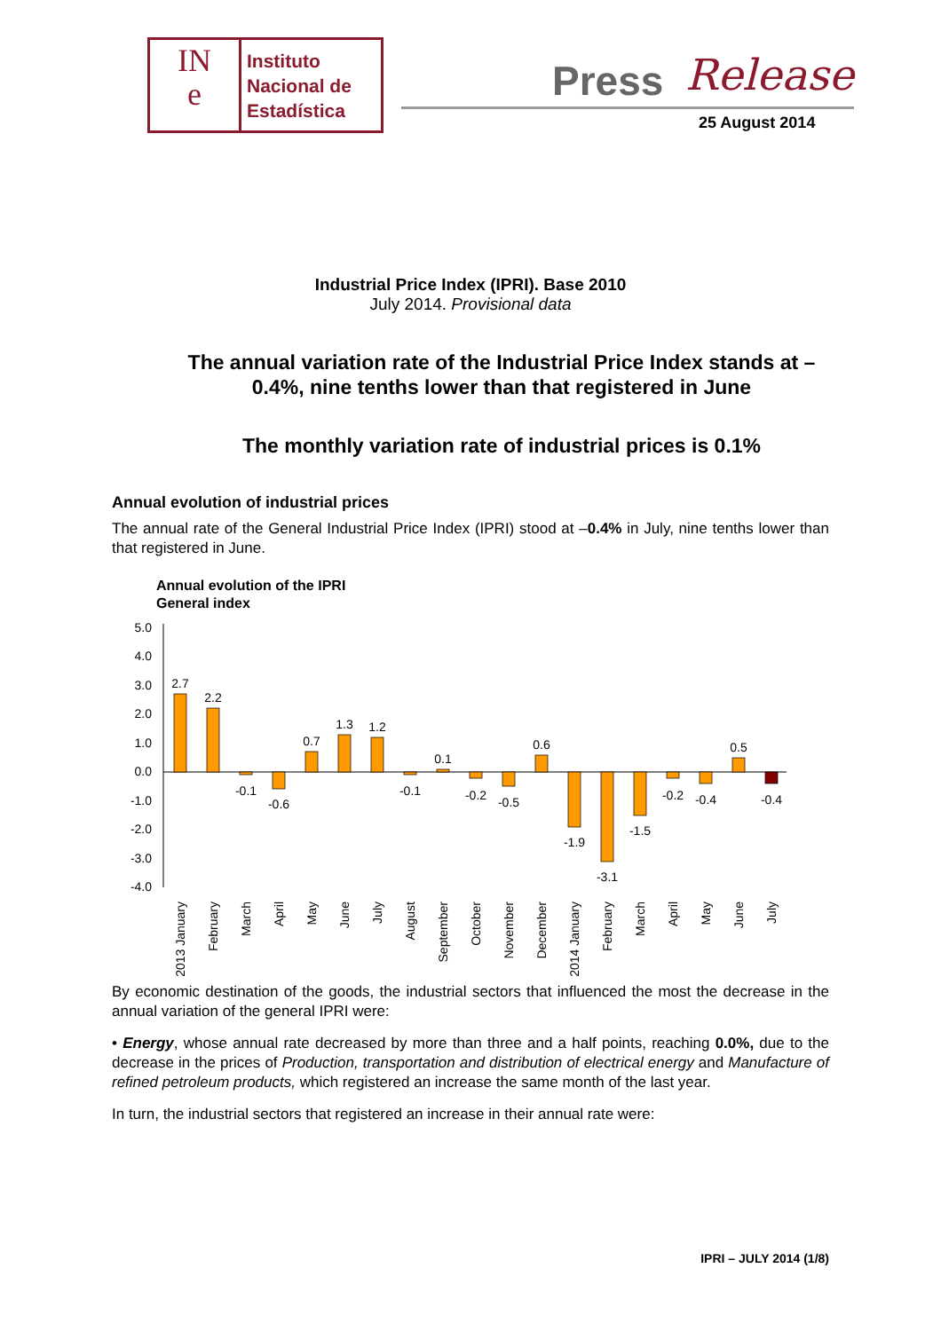IN
e
Instituto
Nacional de
Estadística
Press Release
25 August 2014
Industrial Price Index (IPRI). Base 2010
July 2014. Provisional data
The annual variation rate of the Industrial Price Index stands at –0.4%, nine tenths lower than that registered in June
The monthly variation rate of industrial prices is 0.1%
Annual evolution of industrial prices
The annual rate of the General Industrial Price Index (IPRI) stood at –0.4% in July, nine tenths lower than that registered in June.
Annual evolution of the IPRI
General index
5.0
4.0
3.0
2.0
1.0
0.0
-1.0
-2.0
-3.0
-4.0
2.7
2.2
-0.1
-0.6
0.7
1.3
1.2
-0.1
0.1
-0.2
-0.5
0.6
-1.9
-3.1
-1.5
-0.2
-0.4
0.5
-0.4
2013 January
February
March
April
May
June
July
August
September
October
November
December
2014 January
February
March
April
May
June
July
By economic destination of the goods, the industrial sectors that influenced the most the decrease in the annual variation of the general IPRI were:
• Energy, whose annual rate decreased by more than three and a half points, reaching 0.0%, due to the decrease in the prices of Production, transportation and distribution of electrical energy and Manufacture of refined petroleum products, which registered an increase the same month of the last year.
In turn, the industrial sectors that registered an increase in their annual rate were:
IPRI – JULY 2014 (1/8)